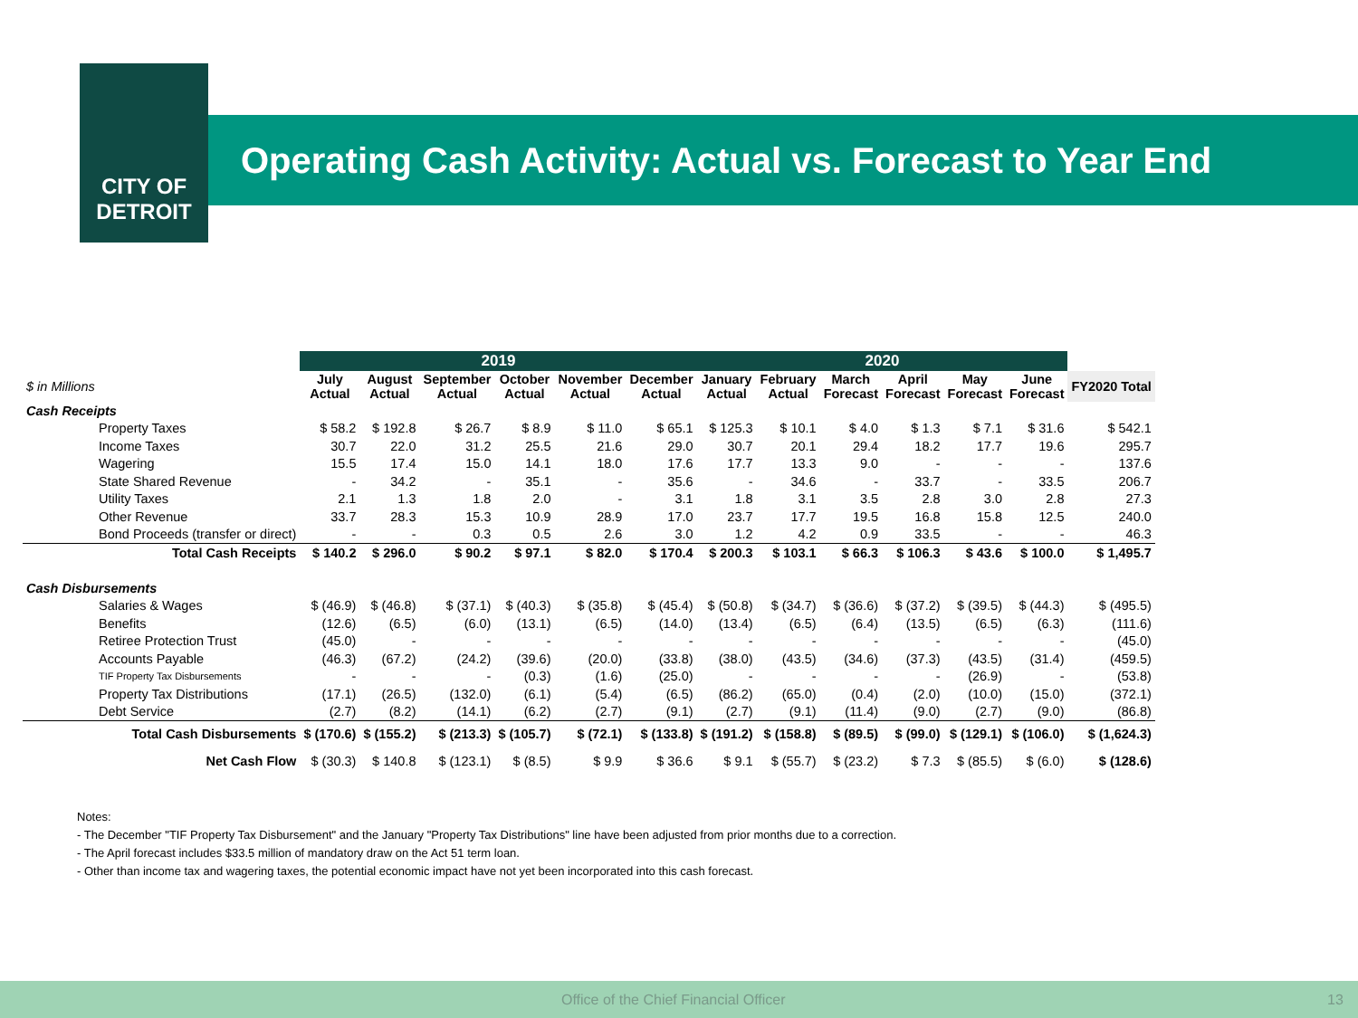CITY OF
DETROIT
Operating Cash Activity: Actual vs. Forecast to Year End
| | 2019 | | | | | | 2020 | | | | | | |
| --- | --- | --- | --- | --- | --- | --- | --- | --- | --- | --- | --- | --- | --- |
| $ in Millions | July Actual | August Actual | September Actual | October Actual | November Actual | December Actual | January Actual | February Actual | March Forecast | April Forecast | May Forecast | June Forecast | FY2020 Total |
| Cash Receipts | | | | | | | | | | | | | |
| Property Taxes | $ 58.2 | $ 192.8 | $ 26.7 | $ 8.9 | $ 11.0 | $ 65.1 | $ 125.3 | $ 10.1 | $ 4.0 | $ 1.3 | $ 7.1 | $ 31.6 | $ 542.1 |
| Income Taxes | 30.7 | 22.0 | 31.2 | 25.5 | 21.6 | 29.0 | 30.7 | 20.1 | 29.4 | 18.2 | 17.7 | 19.6 | 295.7 |
| Wagering | 15.5 | 17.4 | 15.0 | 14.1 | 18.0 | 17.6 | 17.7 | 13.3 | 9.0 | - | - | - | 137.6 |
| State Shared Revenue | - | 34.2 | - | 35.1 | - | 35.6 | - | 34.6 | - | 33.7 | - | 33.5 | 206.7 |
| Utility Taxes | 2.1 | 1.3 | 1.8 | 2.0 | - | 3.1 | 1.8 | 3.1 | 3.5 | 2.8 | 3.0 | 2.8 | 27.3 |
| Other Revenue | 33.7 | 28.3 | 15.3 | 10.9 | 28.9 | 17.0 | 23.7 | 17.7 | 19.5 | 16.8 | 15.8 | 12.5 | 240.0 |
| Bond Proceeds (transfer or direct) | - | - | 0.3 | 0.5 | 2.6 | 3.0 | 1.2 | 4.2 | 0.9 | 33.5 | - | - | 46.3 |
| Total Cash Receipts | $ 140.2 | $ 296.0 | $ 90.2 | $ 97.1 | $ 82.0 | $ 170.4 | $ 200.3 | $ 103.1 | $ 66.3 | $ 106.3 | $ 43.6 | $ 100.0 | $ 1,495.7 |
| Cash Disbursements | | | | | | | | | | | | | |
| Salaries & Wages | $ (46.9) | $ (46.8) | $ (37.1) | $ (40.3) | $ (35.8) | $ (45.4) | $ (50.8) | $ (34.7) | $ (36.6) | $ (37.2) | $ (39.5) | $ (44.3) | $ (495.5) |
| Benefits | (12.6) | (6.5) | (6.0) | (13.1) | (6.5) | (14.0) | (13.4) | (6.5) | (6.4) | (13.5) | (6.5) | (6.3) | (111.6) |
| Retiree Protection Trust | (45.0) | - | - | - | - | - | - | - | - | - | - | - | (45.0) |
| Accounts Payable | (46.3) | (67.2) | (24.2) | (39.6) | (20.0) | (33.8) | (38.0) | (43.5) | (34.6) | (37.3) | (43.5) | (31.4) | (459.5) |
| TIF Property Tax Disbursements | - | - | - | (0.3) | (1.6) | (25.0) | - | - | - | - | (26.9) | - | (53.8) |
| Property Tax Distributions | (17.1) | (26.5) | (132.0) | (6.1) | (5.4) | (6.5) | (86.2) | (65.0) | (0.4) | (2.0) | (10.0) | (15.0) | (372.1) |
| Debt Service | (2.7) | (8.2) | (14.1) | (6.2) | (2.7) | (9.1) | (2.7) | (9.1) | (11.4) | (9.0) | (2.7) | (9.0) | (86.8) |
| Total Cash Disbursements | $ (170.6) | $ (155.2) | $ (213.3) | $ (105.7) | $ (72.1) | $ (133.8) | $ (191.2) | $ (158.8) | $ (89.5) | $ (99.0) | $ (129.1) | $ (106.0) | $ (1,624.3) |
| Net Cash Flow | $ (30.3) | $ 140.8 | $ (123.1) | $ (8.5) | $ 9.9 | $ 36.6 | $ 9.1 | $ (55.7) | $ (23.2) | $ 7.3 | $ (85.5) | $ (6.0) | $ (128.6) |
Notes:
- The December "TIF Property Tax Disbursement" and the January "Property Tax Distributions" line have been adjusted from prior months due to a correction.
- The April forecast includes $33.5 million of mandatory draw on the Act 51 term loan.
- Other than income tax and wagering taxes, the potential economic impact have not yet been incorporated into this cash forecast.
Office of the Chief Financial Officer 13